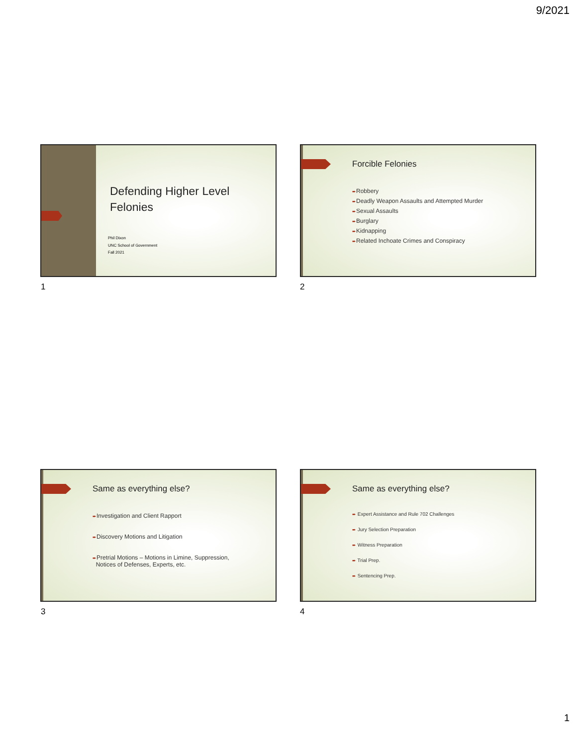9/2021
Defending Higher Level
Felonies
Phil Dixon
UNC School of Government
Fall 2021
1
Forcible Felonies
➨Robbery
➨Deadly Weapon Assaults and Attempted Murder
➨Sexual Assaults
➨Burglary
➨Kidnapping
➨Related Inchoate Crimes and Conspiracy
2
Same as everything else?
➨Investigation and Client Rapport
➨Discovery Motions and Litigation
➨Pretrial Motions – Motions in Limine, Suppression,
Notices of Defenses, Experts, etc.
3
Same as everything else?
➨ Expert Assistance and Rule 702 Challenges
➨ Jury Selection Preparation
➨ Witness Preparation
➨ Trial Prep.
➨ Sentencing Prep.
4
1